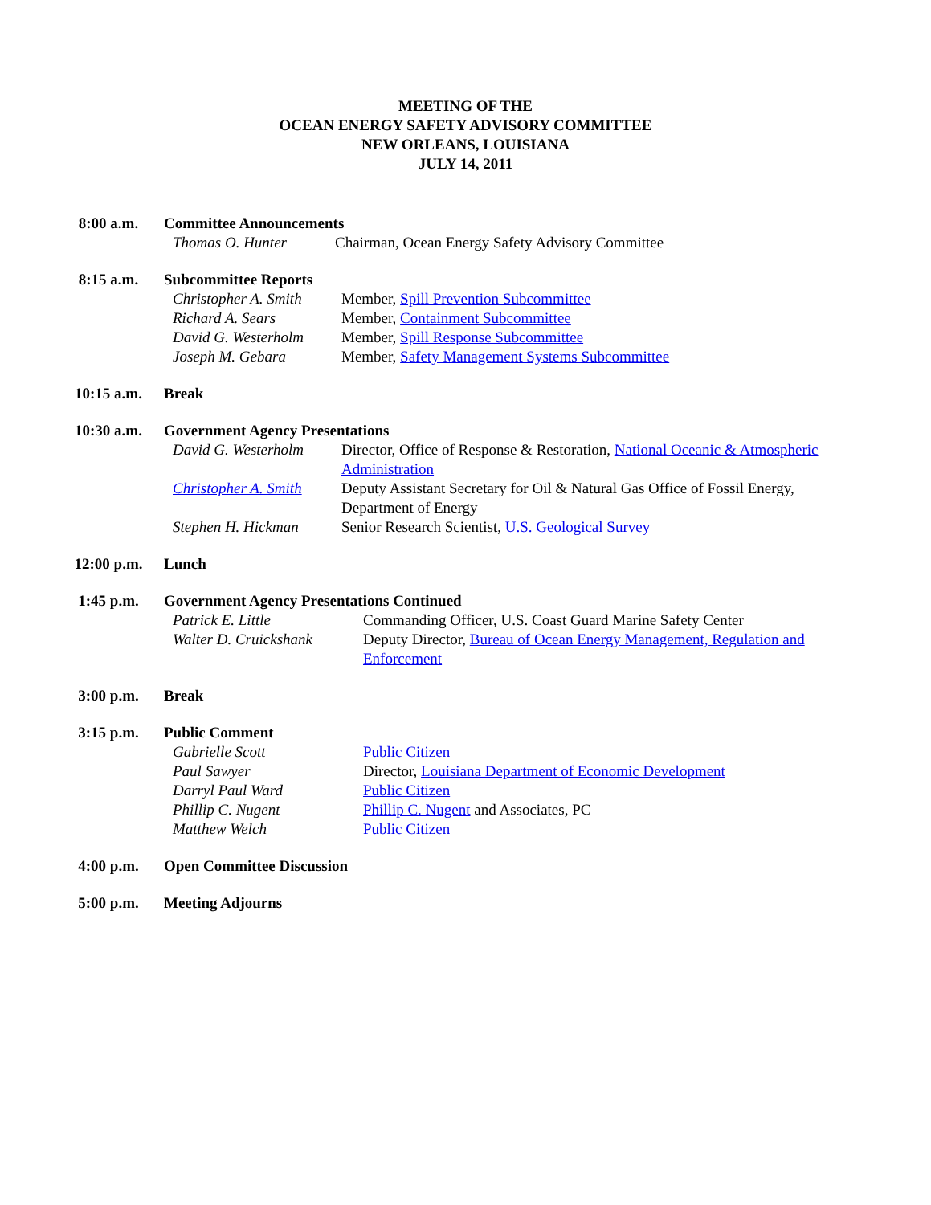MEETING OF THE
OCEAN ENERGY SAFETY ADVISORY COMMITTEE
NEW ORLEANS, LOUISIANA
JULY 14, 2011
8:00 a.m. Committee Announcements
Thomas O. Hunter Chairman, Ocean Energy Safety Advisory Committee
8:15 a.m. Subcommittee Reports
Christopher A. Smith
Member, Spill Prevention Subcommittee
Richard A. Sears Member, Containment Subcommittee
David G. Westerholm
Member, Spill Response Subcommittee
Joseph M. Gebara Member, Safety Management Systems Subcommittee
10:15 a.m. Break
10:30 a.m. Government Agency Presentations
David G. Westerholm
Director, Office of Response & Restoration, National Oceanic & Atmospheric Administration
Christopher A. Smith
Deputy Assistant Secretary for Oil & Natural Gas Office of Fossil Energy, Department of Energy
Stephen H. Hickman Senior Research Scientist, U.S. Geological Survey
12:00 p.m. Lunch
1:45 p.m. Government Agency Presentations Continued
Patrick E. Little Commanding Officer, U.S. Coast Guard Marine Safety Center
Walter D. Cruickshank
Deputy Director, Bureau of Ocean Energy Management, Regulation and Enforcement
3:00 p.m. Break
3:15 p.m. Public Comment
Gabrielle Scott Public Citizen
Paul Sawyer Director, Louisiana Department of Economic Development
Darryl Paul Ward Public Citizen
Phillip C. Nugent Phillip C. Nugent and Associates, PC
Matthew Welch Public Citizen
4:00 p.m. Open Committee Discussion
5:00 p.m. Meeting Adjourns